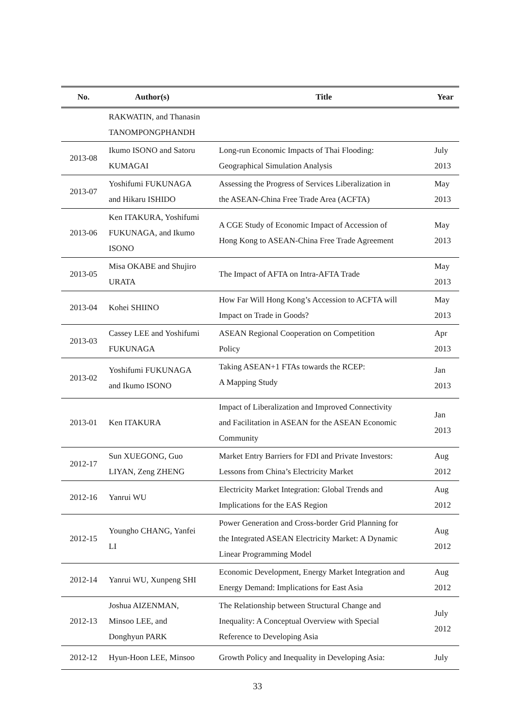| No. | Author(s) | Title | Year |
| --- | --- | --- | --- |
| | RAKWATIN, and Thanasin TANOMPONGPHANDH | | |
| 2013-08 | Ikumo ISONO and Satoru KUMAGAI | Long-run Economic Impacts of Thai Flooding: Geographical Simulation Analysis | July 2013 |
| 2013-07 | Yoshifumi FUKUNAGA and Hikaru ISHIDO | Assessing the Progress of Services Liberalization in the ASEAN-China Free Trade Area (ACFTA) | May 2013 |
| 2013-06 | Ken ITAKURA, Yoshifumi FUKUNAGA, and Ikumo ISONO | A CGE Study of Economic Impact of Accession of Hong Kong to ASEAN-China Free Trade Agreement | May 2013 |
| 2013-05 | Misa OKABE and Shujiro URATA | The Impact of AFTA on Intra-AFTA Trade | May 2013 |
| 2013-04 | Kohei SHIINO | How Far Will Hong Kong’s Accession to ACFTA will Impact on Trade in Goods? | May 2013 |
| 2013-03 | Cassey LEE and Yoshifumi FUKUNAGA | ASEAN Regional Cooperation on Competition Policy | Apr 2013 |
| 2013-02 | Yoshifumi FUKUNAGA and Ikumo ISONO | Taking ASEAN+1 FTAs towards the RCEP: A Mapping Study | Jan 2013 |
| 2013-01 | Ken ITAKURA | Impact of Liberalization and Improved Connectivity and Facilitation in ASEAN for the ASEAN Economic Community | Jan 2013 |
| 2012-17 | Sun XUEGONG, Guo LIYAN, Zeng ZHENG | Market Entry Barriers for FDI and Private Investors: Lessons from China’s Electricity Market | Aug 2012 |
| 2012-16 | Yanrui WU | Electricity Market Integration: Global Trends and Implications for the EAS Region | Aug 2012 |
| 2012-15 | Youngho CHANG, Yanfei LI | Power Generation and Cross-border Grid Planning for the Integrated ASEAN Electricity Market: A Dynamic Linear Programming Model | Aug 2012 |
| 2012-14 | Yanrui WU, Xunpeng SHI | Economic Development, Energy Market Integration and Energy Demand: Implications for East Asia | Aug 2012 |
| 2012-13 | Joshua AIZENMAN, Minsoo LEE, and Donghyun PARK | The Relationship between Structural Change and Inequality: A Conceptual Overview with Special Reference to Developing Asia | July 2012 |
| 2012-12 | Hyun-Hoon LEE, Minsoo | Growth Policy and Inequality in Developing Asia: | July |
33